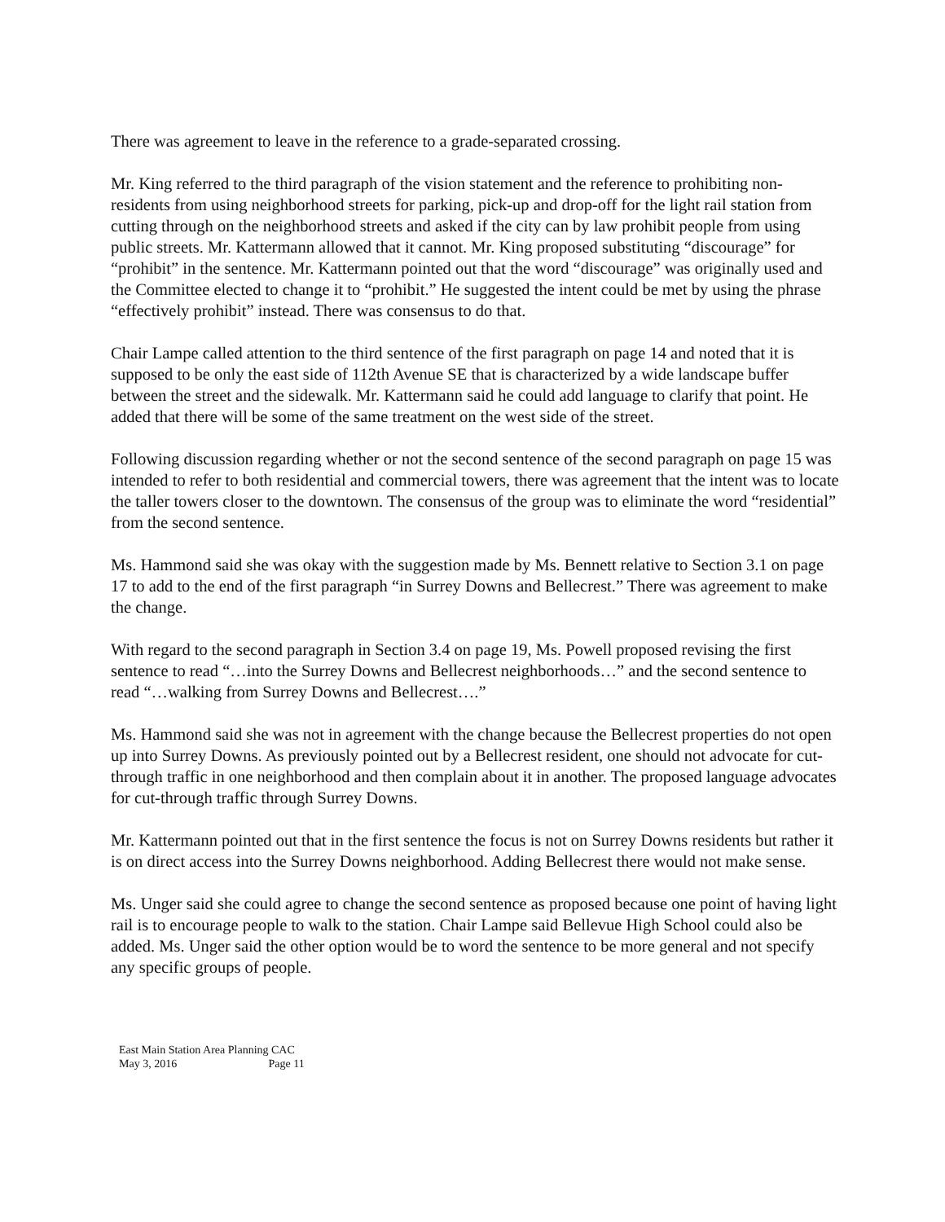There was agreement to leave in the reference to a grade-separated crossing.
Mr. King referred to the third paragraph of the vision statement and the reference to prohibiting non-residents from using neighborhood streets for parking, pick-up and drop-off for the light rail station from cutting through on the neighborhood streets and asked if the city can by law prohibit people from using public streets. Mr. Kattermann allowed that it cannot. Mr. King proposed substituting “discourage” for “prohibit” in the sentence. Mr. Kattermann pointed out that the word “discourage” was originally used and the Committee elected to change it to “prohibit.” He suggested the intent could be met by using the phrase “effectively prohibit” instead. There was consensus to do that.
Chair Lampe called attention to the third sentence of the first paragraph on page 14 and noted that it is supposed to be only the east side of 112th Avenue SE that is characterized by a wide landscape buffer between the street and the sidewalk. Mr. Kattermann said he could add language to clarify that point. He added that there will be some of the same treatment on the west side of the street.
Following discussion regarding whether or not the second sentence of the second paragraph on page 15 was intended to refer to both residential and commercial towers, there was agreement that the intent was to locate the taller towers closer to the downtown. The consensus of the group was to eliminate the word “residential” from the second sentence.
Ms. Hammond said she was okay with the suggestion made by Ms. Bennett relative to Section 3.1 on page 17 to add to the end of the first paragraph “in Surrey Downs and Bellecrest.” There was agreement to make the change.
With regard to the second paragraph in Section 3.4 on page 19, Ms. Powell proposed revising the first sentence to read “…into the Surrey Downs and Bellecrest neighborhoods…” and the second sentence to read “…walking from Surrey Downs and Bellecrest….”
Ms. Hammond said she was not in agreement with the change because the Bellecrest properties do not open up into Surrey Downs. As previously pointed out by a Bellecrest resident, one should not advocate for cut-through traffic in one neighborhood and then complain about it in another. The proposed language advocates for cut-through traffic through Surrey Downs.
Mr. Kattermann pointed out that in the first sentence the focus is not on Surrey Downs residents but rather it is on direct access into the Surrey Downs neighborhood. Adding Bellecrest there would not make sense.
Ms. Unger said she could agree to change the second sentence as proposed because one point of having light rail is to encourage people to walk to the station. Chair Lampe said Bellevue High School could also be added. Ms. Unger said the other option would be to word the sentence to be more general and not specify any specific groups of people.
East Main Station Area Planning CAC
May 3, 2016 Page 11